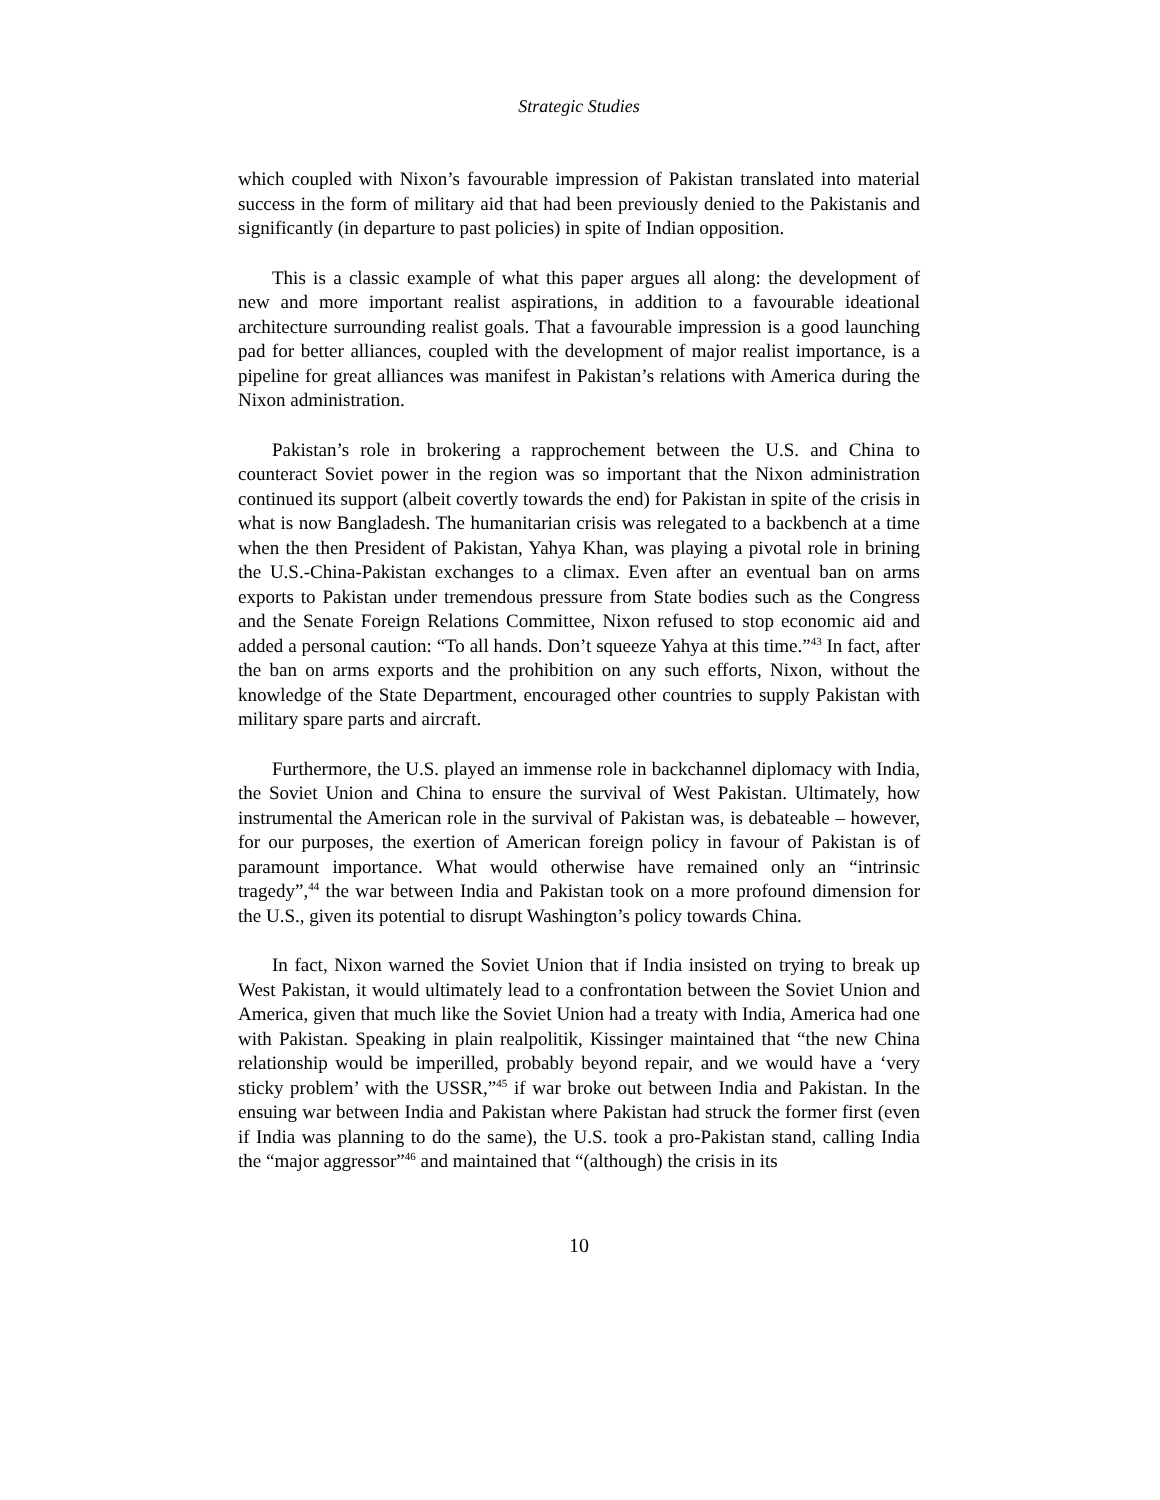Strategic Studies
which coupled with Nixon’s favourable impression of Pakistan translated into material success in the form of military aid that had been previously denied to the Pakistanis and significantly (in departure to past policies) in spite of Indian opposition.
This is a classic example of what this paper argues all along: the development of new and more important realist aspirations, in addition to a favourable ideational architecture surrounding realist goals. That a favourable impression is a good launching pad for better alliances, coupled with the development of major realist importance, is a pipeline for great alliances was manifest in Pakistan’s relations with America during the Nixon administration.
Pakistan’s role in brokering a rapprochement between the U.S. and China to counteract Soviet power in the region was so important that the Nixon administration continued its support (albeit covertly towards the end) for Pakistan in spite of the crisis in what is now Bangladesh. The humanitarian crisis was relegated to a backbench at a time when the then President of Pakistan, Yahya Khan, was playing a pivotal role in brining the U.S.-China-Pakistan exchanges to a climax. Even after an eventual ban on arms exports to Pakistan under tremendous pressure from State bodies such as the Congress and the Senate Foreign Relations Committee, Nixon refused to stop economic aid and added a personal caution: “To all hands. Don’t squeeze Yahya at this time.”<sup>43</sup> In fact, after the ban on arms exports and the prohibition on any such efforts, Nixon, without the knowledge of the State Department, encouraged other countries to supply Pakistan with military spare parts and aircraft.
Furthermore, the U.S. played an immense role in backchannel diplomacy with India, the Soviet Union and China to ensure the survival of West Pakistan. Ultimately, how instrumental the American role in the survival of Pakistan was, is debateable – however, for our purposes, the exertion of American foreign policy in favour of Pakistan is of paramount importance. What would otherwise have remained only an “intrinsic tragedy”,<sup>44</sup> the war between India and Pakistan took on a more profound dimension for the U.S., given its potential to disrupt Washington’s policy towards China.
In fact, Nixon warned the Soviet Union that if India insisted on trying to break up West Pakistan, it would ultimately lead to a confrontation between the Soviet Union and America, given that much like the Soviet Union had a treaty with India, America had one with Pakistan. Speaking in plain realpolitik, Kissinger maintained that “the new China relationship would be imperilled, probably beyond repair, and we would have a ‘very sticky problem’ with the USSR,”<sup>45</sup> if war broke out between India and Pakistan. In the ensuing war between India and Pakistan where Pakistan had struck the former first (even if India was planning to do the same), the U.S. took a pro-Pakistan stand, calling India the “major aggressor”<sup>46</sup> and maintained that “(although) the crisis in its
10